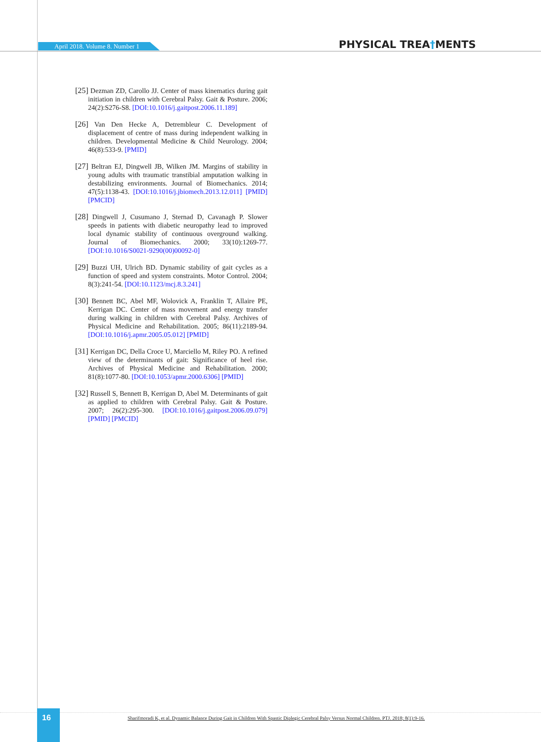April 2018. Volume 8. Number 1 PHYSICAL TREA†MENTS
[25] Dezman ZD, Carollo JJ. Center of mass kinematics during gait initiation in children with Cerebral Palsy. Gait & Posture. 2006; 24(2):S276-S8. [DOI:10.1016/j.gaitpost.2006.11.189]
[26] Van Den Hecke A, Detrembleur C. Development of displacement of centre of mass during independent walking in children. Developmental Medicine & Child Neurology. 2004; 46(8):533-9. [PMID]
[27] Beltran EJ, Dingwell JB, Wilken JM. Margins of stability in young adults with traumatic transtibial amputation walking in destabilizing environments. Journal of Biomechanics. 2014; 47(5):1138-43. [DOI:10.1016/j.jbiomech.2013.12.011] [PMID] [PMCID]
[28] Dingwell J, Cusumano J, Sternad D, Cavanagh P. Slower speeds in patients with diabetic neuropathy lead to improved local dynamic stability of continuous overground walking. Journal of Biomechanics. 2000; 33(10):1269-77. [DOI:10.1016/S0021-9290(00)00092-0]
[29] Buzzi UH, Ulrich BD. Dynamic stability of gait cycles as a function of speed and system constraints. Motor Control. 2004; 8(3):241-54. [DOI:10.1123/mcj.8.3.241]
[30] Bennett BC, Abel MF, Wolovick A, Franklin T, Allaire PE, Kerrigan DC. Center of mass movement and energy transfer during walking in children with Cerebral Palsy. Archives of Physical Medicine and Rehabilitation. 2005; 86(11):2189-94. [DOI:10.1016/j.apmr.2005.05.012] [PMID]
[31] Kerrigan DC, Della Croce U, Marciello M, Riley PO. A refined view of the determinants of gait: Significance of heel rise. Archives of Physical Medicine and Rehabilitation. 2000; 81(8):1077-80. [DOI:10.1053/apmr.2000.6306] [PMID]
[32] Russell S, Bennett B, Kerrigan D, Abel M. Determinants of gait as applied to children with Cerebral Palsy. Gait & Posture. 2007; 26(2):295-300. [DOI:10.1016/j.gaitpost.2006.09.079] [PMID] [PMCID]
16
Sharifmoradi K, et al. Dynamic Balance During Gait in Children With Spastic Diplegic Cerebral Palsy Versus Normal Children. PTJ. 2018; 8(1):9-16.